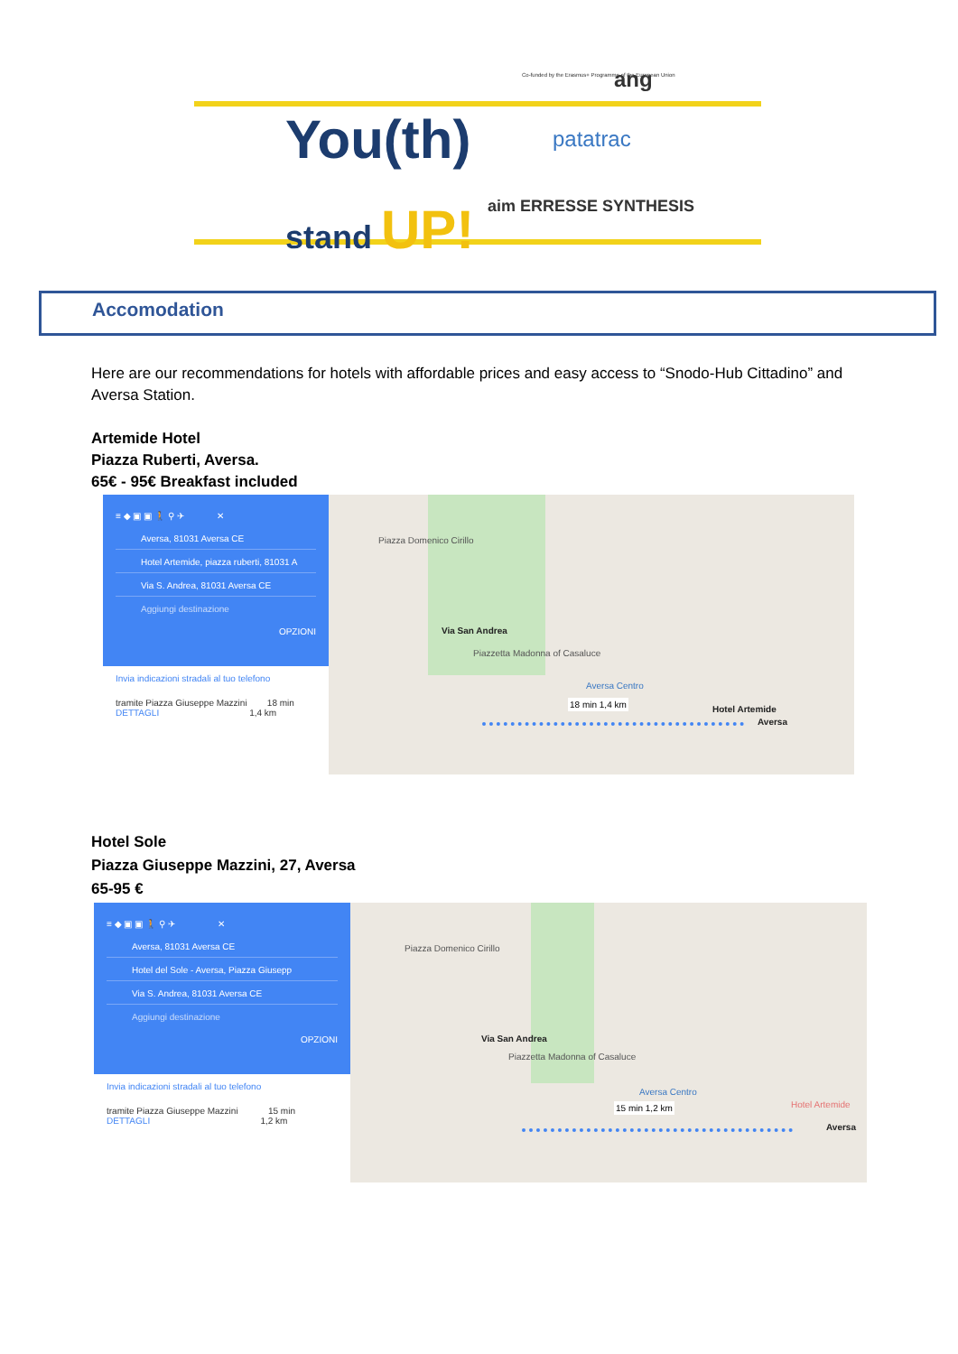You(th)
stand UP!
patatrac
aim ERRESSE SYNTHESIS
Co-funded by the Erasmus+ Programme of the European Union
ang
Accomodation
Here are our recommendations for hotels with affordable prices and easy access to “Snodo-Hub Cittadino” and Aversa Station.
Artemide Hotel
Piazza Ruberti, Aversa.
65€ - 95€ Breakfast included
≡ ◆ ▣ ▣ 🚶 ⚲ ✈ ✕
Aversa, 81031 Aversa CE
Hotel Artemide, piazza ruberti, 81031 A
Via S. Andrea, 81031 Aversa CE
Aggiungi destinazione
OPZIONI
Invia indicazioni stradali al tuo telefono
tramite Piazza Giuseppe Mazzini 18 min
DETTAGLI 1,4 km
Piazza Domenico Cirillo
Via San Andrea
Piazzetta Madonna of Casaluce
18 min 1,4 km
Hotel Artemide
Aversa
Aversa Centro
Hotel Sole
Piazza Giuseppe Mazzini, 27, Aversa
65-95 €
≡ ◆ ▣ ▣ 🚶 ⚲ ✈ ✕
Aversa, 81031 Aversa CE
Hotel del Sole - Aversa, Piazza Giusepp
Via S. Andrea, 81031 Aversa CE
Aggiungi destinazione
OPZIONI
Invia indicazioni stradali al tuo telefono
tramite Piazza Giuseppe Mazzini 15 min
DETTAGLI 1,2 km
Piazza Domenico Cirillo
Via San Andrea
Piazzetta Madonna of Casaluce
15 min 1,2 km Hotel Artemide
Aversa
Aversa Centro